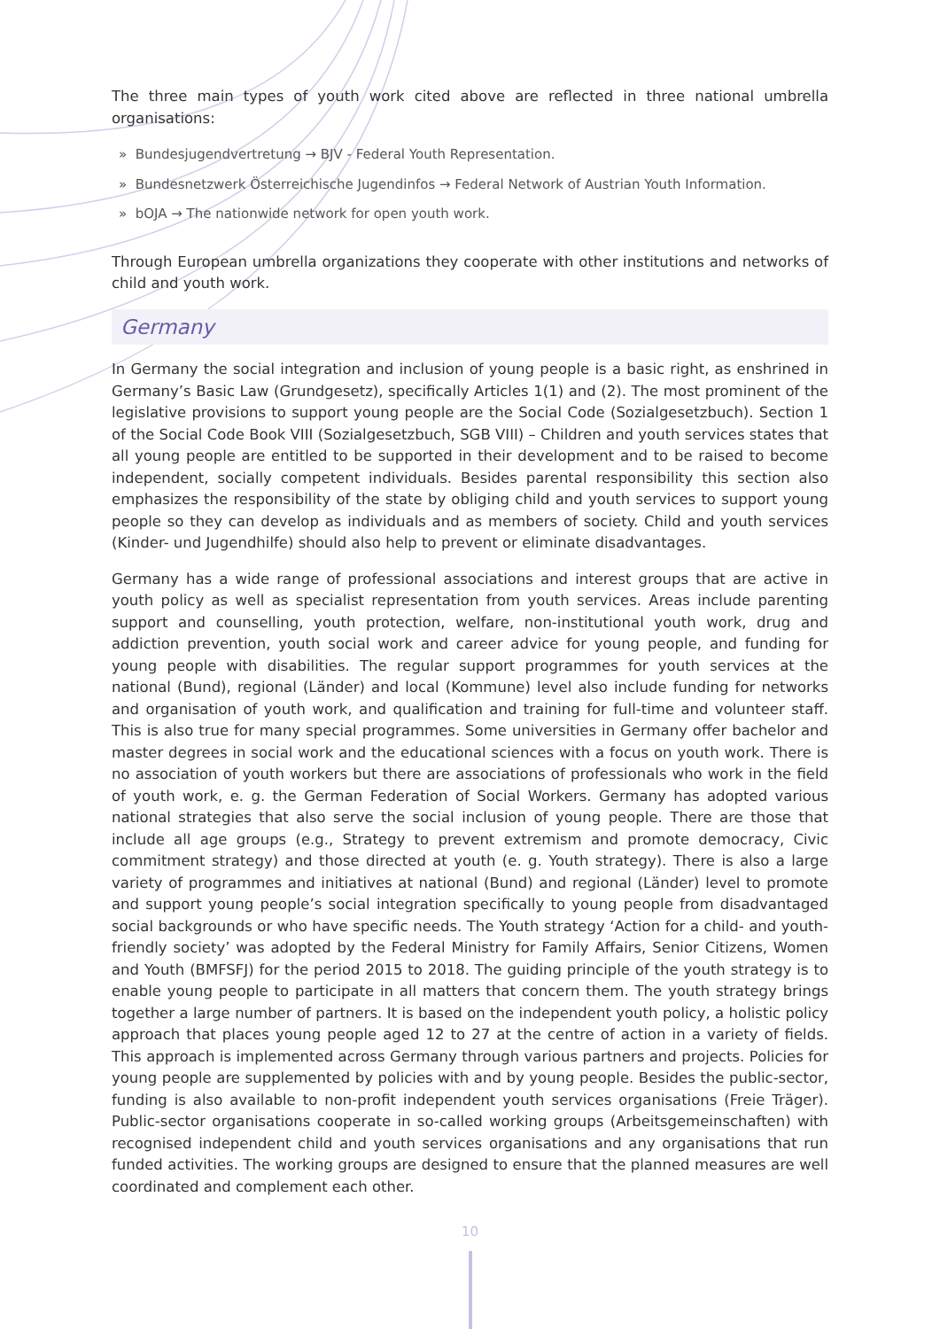The three main types of youth work cited above are reflected in three national umbrella organisations:
» Bundesjugendvertretung → BJV - Federal Youth Representation.
» Bundesnetzwerk Österreichische Jugendinfos → Federal Network of Austrian Youth Information.
» bOJA → The nationwide network for open youth work.
Through European umbrella organizations they cooperate with other institutions and networks of child and youth work.
Germany
In Germany the social integration and inclusion of young people is a basic right, as enshrined in Germany’s Basic Law (Grundgesetz), specifically Articles 1(1) and (2). The most prominent of the legislative provisions to support young people are the Social Code (Sozialgesetzbuch). Section 1 of the Social Code Book VIII (Sozialgesetzbuch, SGB VIII) – Children and youth services states that all young people are entitled to be supported in their development and to be raised to become independent, socially competent individuals. Besides parental responsibility this section also emphasizes the responsibility of the state by obliging child and youth services to support young people so they can develop as individuals and as members of society. Child and youth services (Kinder- und Jugendhilfe) should also help to prevent or eliminate disadvantages.
Germany has a wide range of professional associations and interest groups that are active in youth policy as well as specialist representation from youth services. Areas include parenting support and counselling, youth protection, welfare, non-institutional youth work, drug and addiction prevention, youth social work and career advice for young people, and funding for young people with disabilities. The regular support programmes for youth services at the national (Bund), regional (Länder) and local (Kommune) level also include funding for networks and organisation of youth work, and qualification and training for full-time and volunteer staff. This is also true for many special programmes. Some universities in Germany offer bachelor and master degrees in social work and the educational sciences with a focus on youth work. There is no association of youth workers but there are associations of professionals who work in the field of youth work, e. g. the German Federation of Social Workers. Germany has adopted various national strategies that also serve the social inclusion of young people. There are those that include all age groups (e.g., Strategy to prevent extremism and promote democracy, Civic commitment strategy) and those directed at youth (e. g. Youth strategy). There is also a large variety of programmes and initiatives at national (Bund) and regional (Länder) level to promote and support young people’s social integration specifically to young people from disadvantaged social backgrounds or who have specific needs. The Youth strategy ‘Action for a child- and youth-friendly society’ was adopted by the Federal Ministry for Family Affairs, Senior Citizens, Women and Youth (BMFSFJ) for the period 2015 to 2018. The guiding principle of the youth strategy is to enable young people to participate in all matters that concern them. The youth strategy brings together a large number of partners. It is based on the independent youth policy, a holistic policy approach that places young people aged 12 to 27 at the centre of action in a variety of fields. This approach is implemented across Germany through various partners and projects. Policies for young people are supplemented by policies with and by young people. Besides the public-sector, funding is also available to non-profit independent youth services organisations (Freie Träger). Public-sector organisations cooperate in so-called working groups (Arbeitsgemeinschaften) with recognised independent child and youth services organisations and any organisations that run funded activities. The working groups are designed to ensure that the planned measures are well coordinated and complement each other.
10